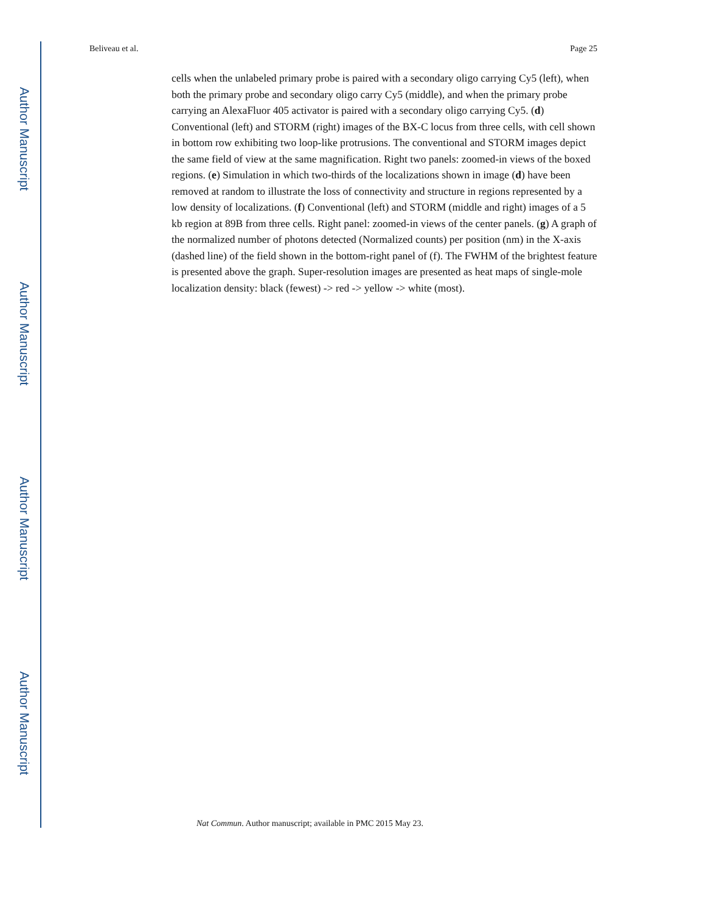Author Manuscript
Author Manuscript
Author Manuscript
Author Manuscript
Beliveau et al. Page 25
cells when the unlabeled primary probe is paired with a secondary oligo carrying Cy5 (left), when both the primary probe and secondary oligo carry Cy5 (middle), and when the primary probe carrying an AlexaFluor 405 activator is paired with a secondary oligo carrying Cy5. (d) Conventional (left) and STORM (right) images of the BX-C locus from three cells, with cell shown in bottom row exhibiting two loop-like protrusions. The conventional and STORM images depict the same field of view at the same magnification. Right two panels: zoomed-in views of the boxed regions. (e) Simulation in which two-thirds of the localizations shown in image (d) have been removed at random to illustrate the loss of connectivity and structure in regions represented by a low density of localizations. (f) Conventional (left) and STORM (middle and right) images of a 5 kb region at 89B from three cells. Right panel: zoomed-in views of the center panels. (g) A graph of the normalized number of photons detected (Normalized counts) per position (nm) in the X-axis (dashed line) of the field shown in the bottom-right panel of (f). The FWHM of the brightest feature is presented above the graph. Super-resolution images are presented as heat maps of single-mole localization density: black (fewest) -> red -> yellow -> white (most).
Nat Commun. Author manuscript; available in PMC 2015 May 23.